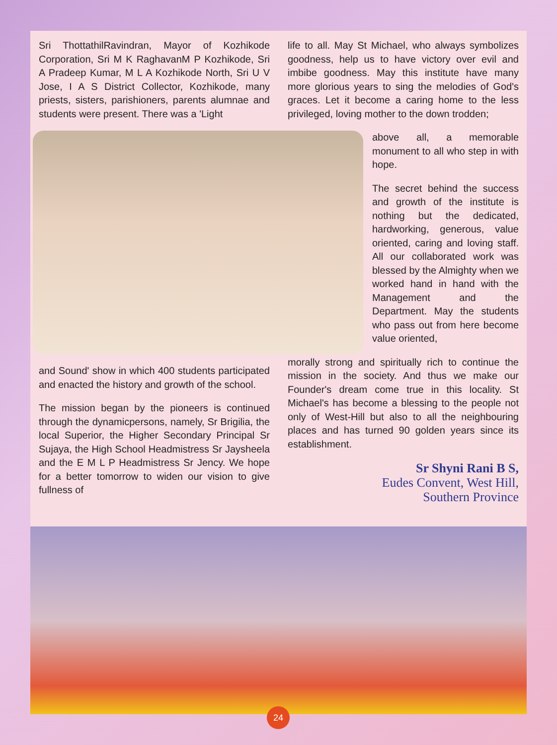Sri ThottathilRavindran, Mayor of Kozhikode Corporation, Sri M K RaghavanM P Kozhikode, Sri A Pradeep Kumar, M L A Kozhikode North, Sri U V Jose, I A S District Collector, Kozhikode, many priests, sisters, parishioners, parents alumnae and students were present. There was a 'Light
and Sound' show in which 400 students participated and enacted the history and growth of the school.
The mission began by the pioneers is continued through the dynamicpersons, namely, Sr Brigilia, the local Superior, the Higher Secondary Principal Sr Sujaya, the High School Headmistress Sr Jaysheela and the E M L P Headmistress Sr Jency. We hope for a better tomorrow to widen our vision to give fullness of
life to all. May St Michael, who always symbolizes goodness, help us to have victory over evil and imbibe goodness. May this institute have many more glorious years to sing the melodies of God's graces. Let it become a caring home to the less privileged, loving mother to the down trodden;
above all, a memorable monument to all who step in with hope.
The secret behind the success and growth of the institute is nothing but the dedicated, hardworking, generous, value oriented, caring and loving staff. All our collaborated work was blessed by the Almighty when we worked hand in hand with the Management and the Department. May the students who pass out from here become value oriented,
morally strong and spiritually rich to continue the mission in the society. And thus we make our Founder's dream come true in this locality. St Michael's has become a blessing to the people not only of West-Hill but also to all the neighbouring places and has turned 90 golden years since its establishment.
Sr Shyni Rani B S,
Eudes Convent, West Hill,
Southern Province
24